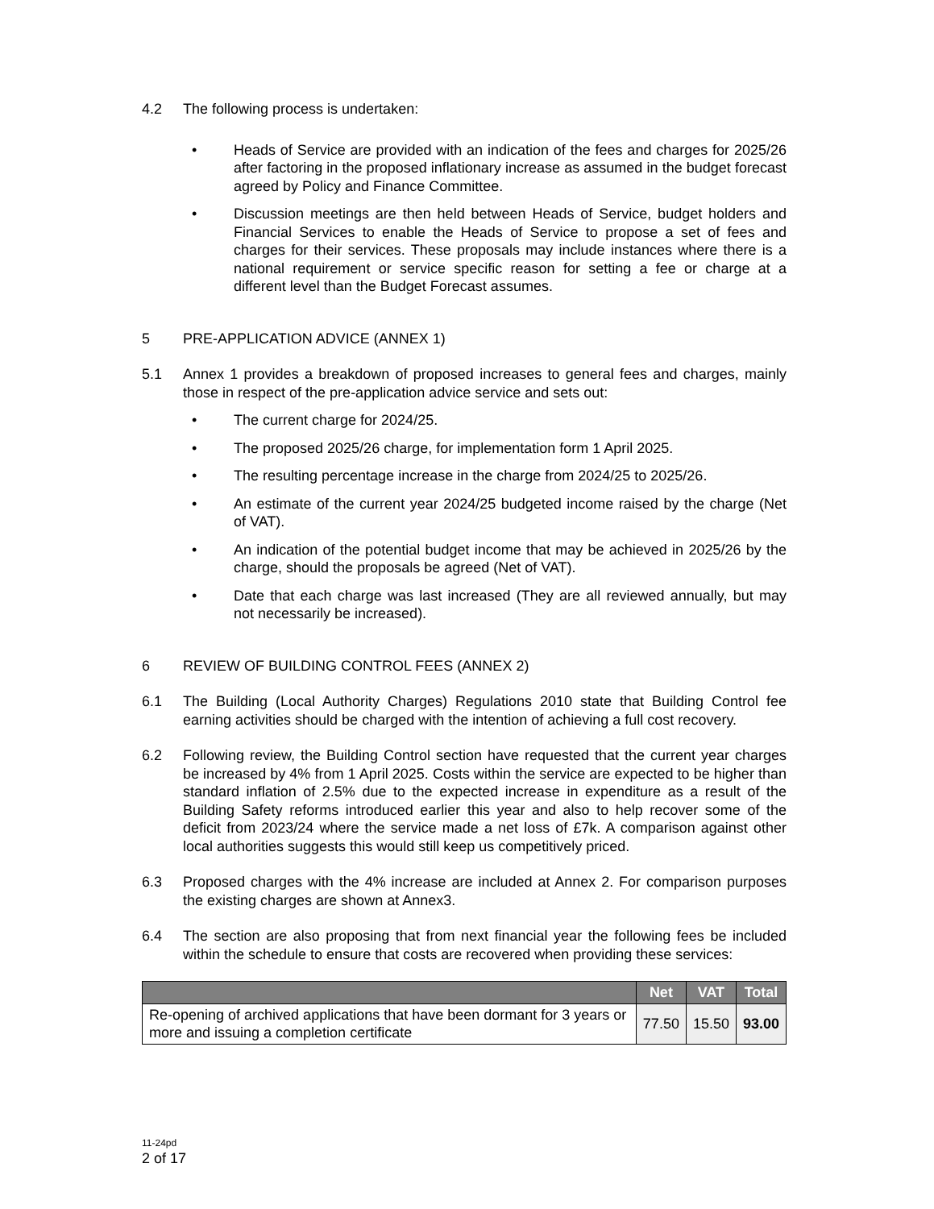4.2 The following process is undertaken:
• Heads of Service are provided with an indication of the fees and charges for 2025/26 after factoring in the proposed inflationary increase as assumed in the budget forecast agreed by Policy and Finance Committee.
• Discussion meetings are then held between Heads of Service, budget holders and Financial Services to enable the Heads of Service to propose a set of fees and charges for their services. These proposals may include instances where there is a national requirement or service specific reason for setting a fee or charge at a different level than the Budget Forecast assumes.
5 PRE-APPLICATION ADVICE (ANNEX 1)
5.1 Annex 1 provides a breakdown of proposed increases to general fees and charges, mainly those in respect of the pre-application advice service and sets out:
• The current charge for 2024/25.
• The proposed 2025/26 charge, for implementation form 1 April 2025.
• The resulting percentage increase in the charge from 2024/25 to 2025/26.
• An estimate of the current year 2024/25 budgeted income raised by the charge (Net of VAT).
• An indication of the potential budget income that may be achieved in 2025/26 by the charge, should the proposals be agreed (Net of VAT).
• Date that each charge was last increased (They are all reviewed annually, but may not necessarily be increased).
6 REVIEW OF BUILDING CONTROL FEES (ANNEX 2)
6.1 The Building (Local Authority Charges) Regulations 2010 state that Building Control fee earning activities should be charged with the intention of achieving a full cost recovery.
6.2 Following review, the Building Control section have requested that the current year charges be increased by 4% from 1 April 2025. Costs within the service are expected to be higher than standard inflation of 2.5% due to the expected increase in expenditure as a result of the Building Safety reforms introduced earlier this year and also to help recover some of the deficit from 2023/24 where the service made a net loss of £7k. A comparison against other local authorities suggests this would still keep us competitively priced.
6.3 Proposed charges with the 4% increase are included at Annex 2. For comparison purposes the existing charges are shown at Annex3.
6.4 The section are also proposing that from next financial year the following fees be included within the schedule to ensure that costs are recovered when providing these services:
| | Net | VAT | Total |
| --- | --- | --- | --- |
| Re-opening of archived applications that have been dormant for 3 years or more and issuing a completion certificate | 77.50 | 15.50 | 93.00 |
11-24pd
2 of 17